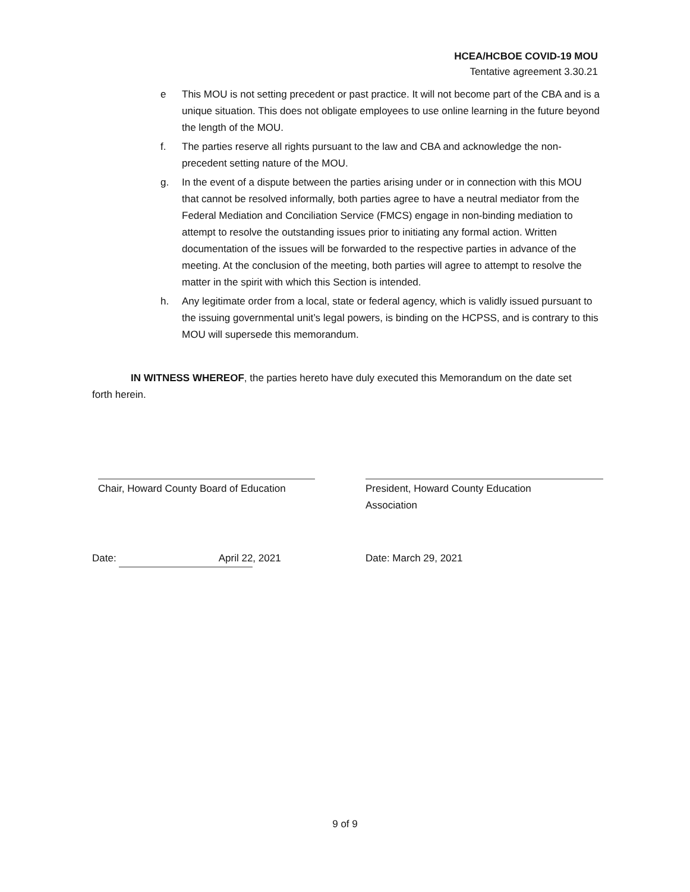HCEA/HCBOE COVID-19 MOU
Tentative agreement 3.30.21
e This MOU is not setting precedent or past practice. It will not become part of the CBA and is a unique situation. This does not obligate employees to use online learning in the future beyond the length of the MOU.
f. The parties reserve all rights pursuant to the law and CBA and acknowledge the non-precedent setting nature of the MOU.
g. In the event of a dispute between the parties arising under or in connection with this MOU that cannot be resolved informally, both parties agree to have a neutral mediator from the Federal Mediation and Conciliation Service (FMCS) engage in non-binding mediation to attempt to resolve the outstanding issues prior to initiating any formal action. Written documentation of the issues will be forwarded to the respective parties in advance of the meeting. At the conclusion of the meeting, both parties will agree to attempt to resolve the matter in the spirit with which this Section is intended.
h. Any legitimate order from a local, state or federal agency, which is validly issued pursuant to the issuing governmental unit’s legal powers, is binding on the HCPSS, and is contrary to this MOU will supersede this memorandum.
IN WITNESS WHEREOF, the parties hereto have duly executed this Memorandum on the date set forth herein.
Chair, Howard County Board of Education
President, Howard County Education
Association
Date: April 22 , 2021 Date: March 29, 2021
9 of 9